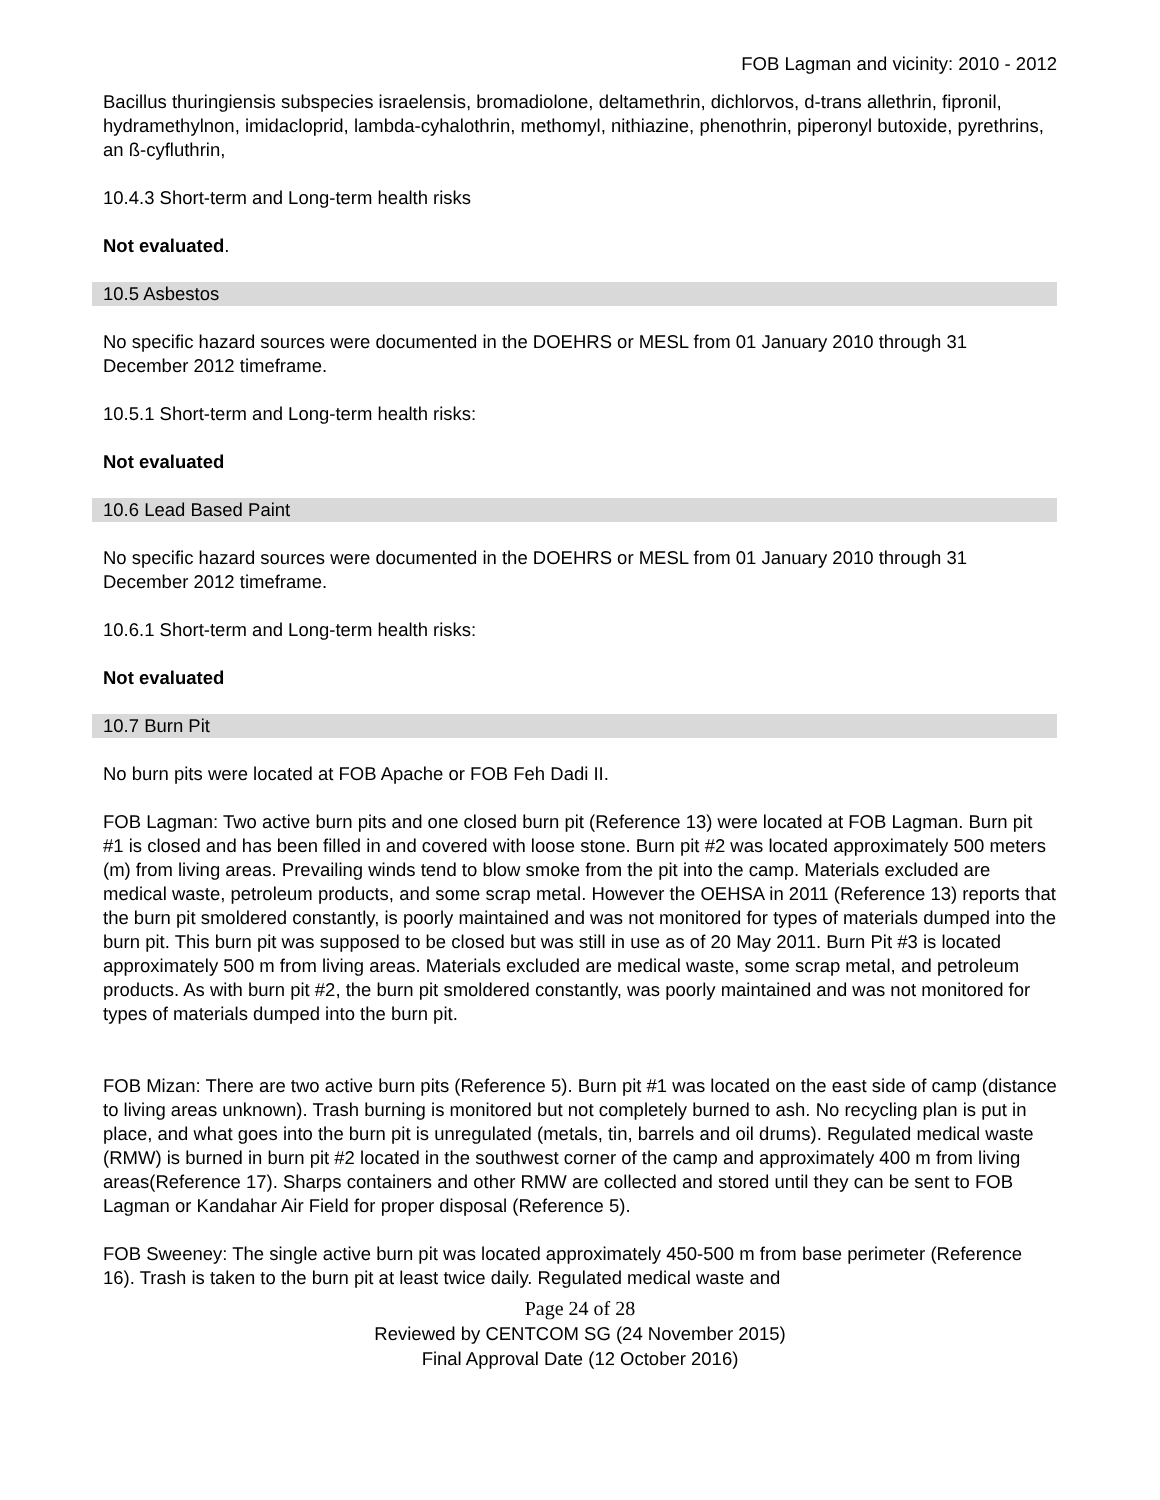FOB Lagman and vicinity: 2010 - 2012
Bacillus thuringiensis subspecies israelensis, bromadiolone, deltamethrin, dichlorvos, d-trans allethrin, fipronil, hydramethylnon, imidacloprid, lambda-cyhalothrin, methomyl, nithiazine, phenothrin, piperonyl butoxide, pyrethrins, an ß-cyfluthrin,
10.4.3 Short-term and Long-term health risks
Not evaluated.
10.5 Asbestos
No specific hazard sources were documented in the DOEHRS or MESL from 01 January 2010 through 31 December 2012 timeframe.
10.5.1 Short-term and Long-term health risks:
Not evaluated
10.6 Lead Based Paint
No specific hazard sources were documented in the DOEHRS or MESL from 01 January 2010 through 31 December 2012 timeframe.
10.6.1 Short-term and Long-term health risks:
Not evaluated
10.7 Burn Pit
No burn pits were located at FOB Apache or FOB Feh Dadi II.
FOB Lagman: Two active burn pits and one closed burn pit (Reference 13) were located at FOB Lagman. Burn pit #1 is closed and has been filled in and covered with loose stone. Burn pit #2 was located approximately 500 meters (m) from living areas. Prevailing winds tend to blow smoke from the pit into the camp. Materials excluded are medical waste, petroleum products, and some scrap metal. However the OEHSA in 2011 (Reference 13) reports that the burn pit smoldered constantly, is poorly maintained and was not monitored for types of materials dumped into the burn pit. This burn pit was supposed to be closed but was still in use as of 20 May 2011. Burn Pit #3 is located approximately 500 m from living areas. Materials excluded are medical waste, some scrap metal, and petroleum products. As with burn pit #2, the burn pit smoldered constantly, was poorly maintained and was not monitored for types of materials dumped into the burn pit.
FOB Mizan: There are two active burn pits (Reference 5). Burn pit #1 was located on the east side of camp (distance to living areas unknown). Trash burning is monitored but not completely burned to ash. No recycling plan is put in place, and what goes into the burn pit is unregulated (metals, tin, barrels and oil drums). Regulated medical waste (RMW) is burned in burn pit #2 located in the southwest corner of the camp and approximately 400 m from living areas(Reference 17). Sharps containers and other RMW are collected and stored until they can be sent to FOB Lagman or Kandahar Air Field for proper disposal (Reference 5).
FOB Sweeney: The single active burn pit was located approximately 450-500 m from base perimeter (Reference 16). Trash is taken to the burn pit at least twice daily. Regulated medical waste and
Page 24 of 28
Reviewed by CENTCOM SG (24 November 2015)
Final Approval Date (12 October 2016)